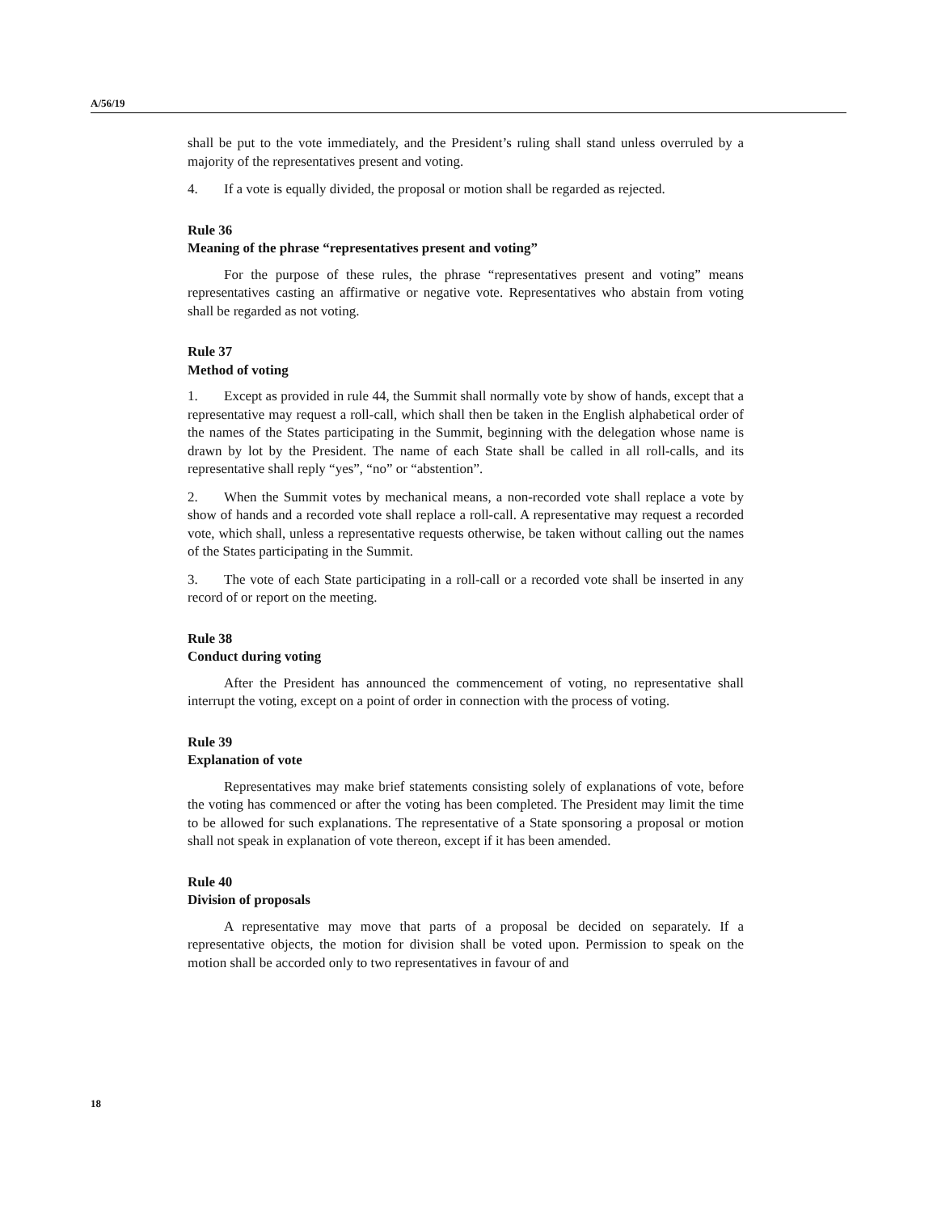A/56/19
shall be put to the vote immediately, and the President’s ruling shall stand unless overruled by a majority of the representatives present and voting.
4. If a vote is equally divided, the proposal or motion shall be regarded as rejected.
Rule 36
Meaning of the phrase “representatives present and voting”
For the purpose of these rules, the phrase “representatives present and voting” means representatives casting an affirmative or negative vote. Representatives who abstain from voting shall be regarded as not voting.
Rule 37
Method of voting
1. Except as provided in rule 44, the Summit shall normally vote by show of hands, except that a representative may request a roll-call, which shall then be taken in the English alphabetical order of the names of the States participating in the Summit, beginning with the delegation whose name is drawn by lot by the President. The name of each State shall be called in all roll-calls, and its representative shall reply “yes”, “no” or “abstention”.
2. When the Summit votes by mechanical means, a non-recorded vote shall replace a vote by show of hands and a recorded vote shall replace a roll-call. A representative may request a recorded vote, which shall, unless a representative requests otherwise, be taken without calling out the names of the States participating in the Summit.
3. The vote of each State participating in a roll-call or a recorded vote shall be inserted in any record of or report on the meeting.
Rule 38
Conduct during voting
After the President has announced the commencement of voting, no representative shall interrupt the voting, except on a point of order in connection with the process of voting.
Rule 39
Explanation of vote
Representatives may make brief statements consisting solely of explanations of vote, before the voting has commenced or after the voting has been completed. The President may limit the time to be allowed for such explanations. The representative of a State sponsoring a proposal or motion shall not speak in explanation of vote thereon, except if it has been amended.
Rule 40
Division of proposals
A representative may move that parts of a proposal be decided on separately. If a representative objects, the motion for division shall be voted upon. Permission to speak on the motion shall be accorded only to two representatives in favour of and
18